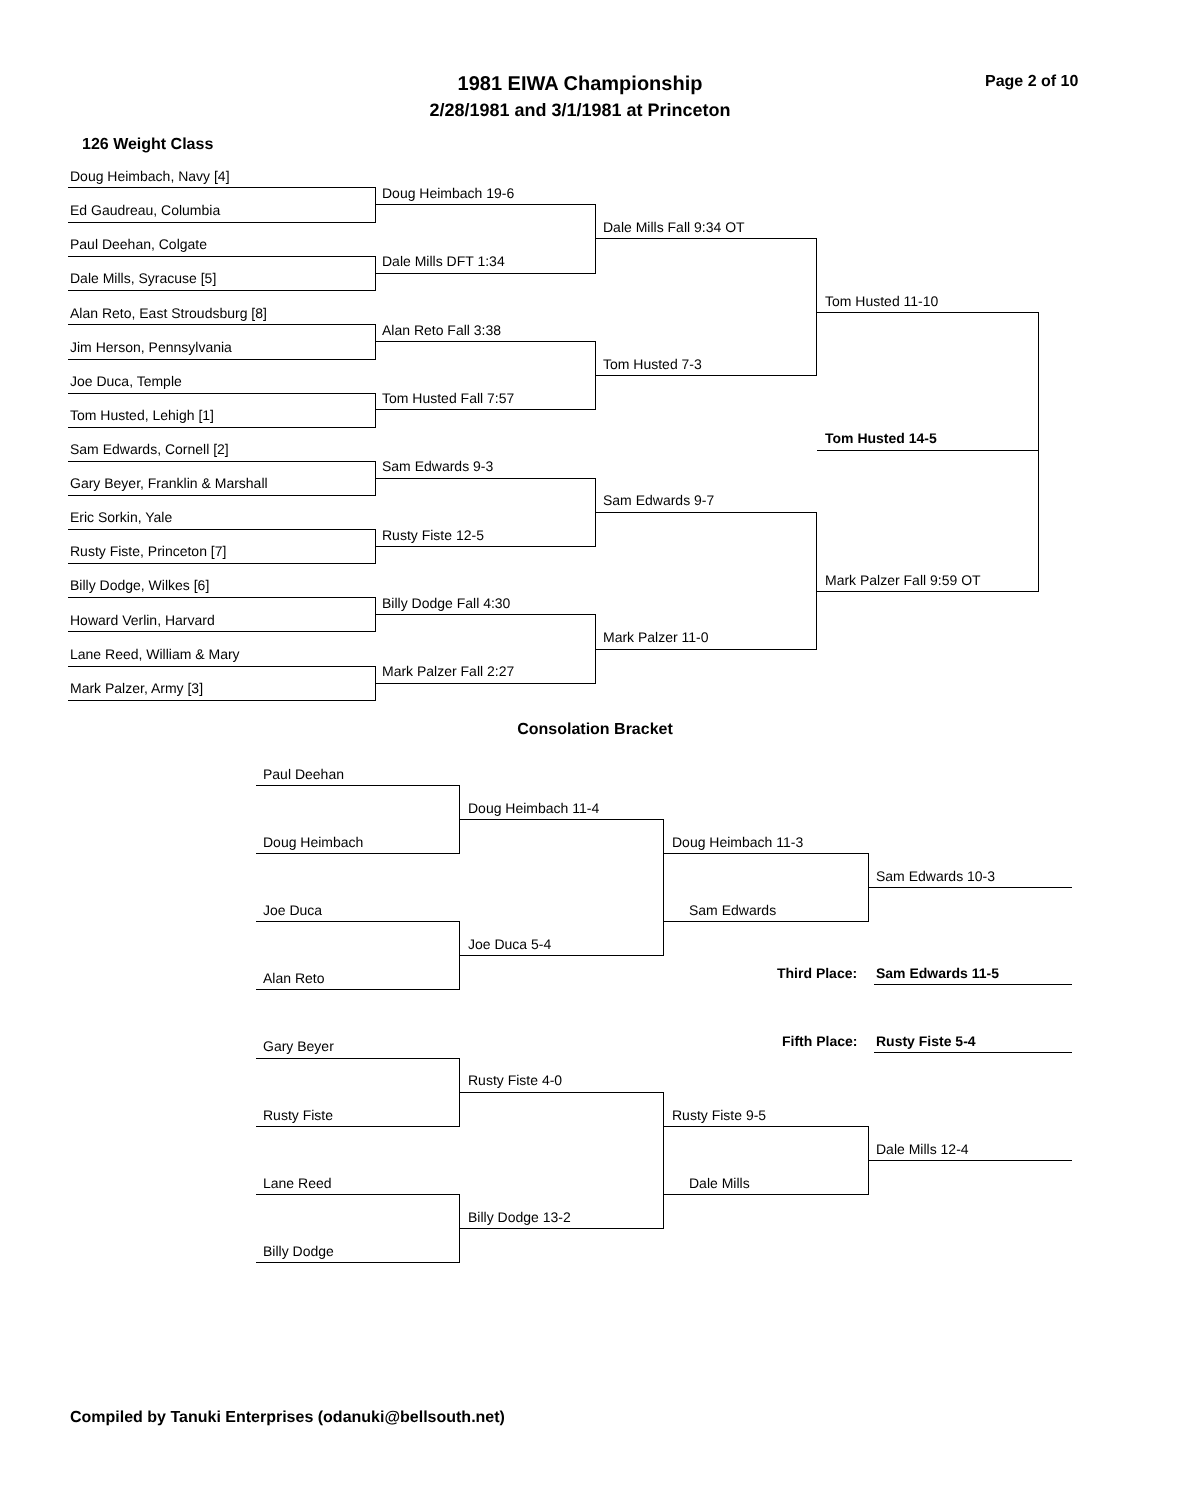1981 EIWA Championship Page 2 of 10
2/28/1981 and 3/1/1981 at Princeton
126 Weight Class
Doug Heimbach, Navy [4]
Doug Heimbach 19-6
Ed Gaudreau, Columbia
Dale Mills Fall 9:34 OT
Paul Deehan, Colgate
Dale Mills DFT 1:34
Dale Mills, Syracuse [5]
Tom Husted 11-10
Alan Reto, East Stroudsburg [8]
Alan Reto Fall 3:38
Jim Herson, Pennsylvania
Tom Husted 7-3
Joe Duca, Temple
Tom Husted Fall 7:57
Tom Husted, Lehigh [1]
Tom Husted 14-5
Sam Edwards, Cornell [2]
Sam Edwards 9-3
Gary Beyer, Franklin & Marshall
Sam Edwards 9-7
Eric Sorkin, Yale
Rusty Fiste 12-5
Rusty Fiste, Princeton [7]
Mark Palzer Fall 9:59 OT
Billy Dodge, Wilkes [6]
Billy Dodge Fall 4:30
Howard Verlin, Harvard
Mark Palzer 11-0
Lane Reed, William & Mary
Mark Palzer Fall 2:27
Mark Palzer, Army [3]
Consolation Bracket
Paul Deehan
Doug Heimbach 11-4
Doug Heimbach Doug Heimbach 11-3
Sam Edwards 10-3
Joe Duca Sam Edwards
Joe Duca 5-4
Third Place: Sam Edwards 11-5
Alan Reto
Fifth Place: Rusty Fiste 5-4
Gary Beyer
Rusty Fiste 4-0
Rusty Fiste Rusty Fiste 9-5
Dale Mills 12-4
Lane Reed Dale Mills
Billy Dodge 13-2
Billy Dodge
Compiled by Tanuki Enterprises (odanuki@bellsouth.net)